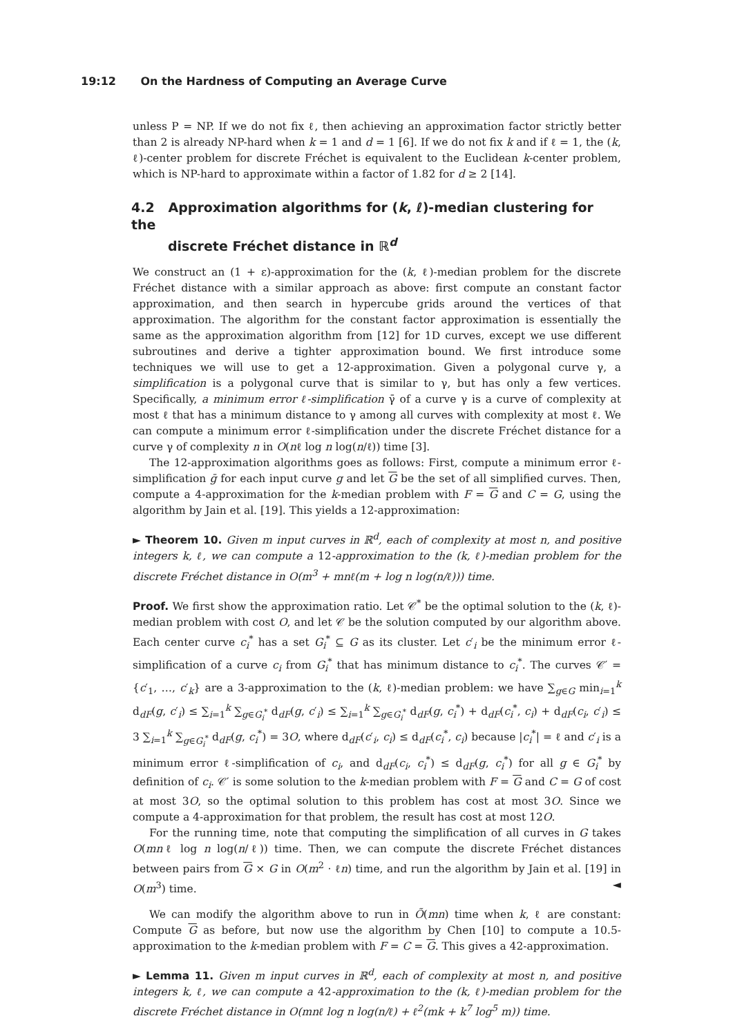19:12 On the Hardness of Computing an Average Curve
unless P = NP. If we do not fix ℓ, then achieving an approximation factor strictly better than 2 is already NP-hard when k = 1 and d = 1 [6]. If we do not fix k and if ℓ = 1, the (k, ℓ)-center problem for discrete Fréchet is equivalent to the Euclidean k-center problem, which is NP-hard to approximate within a factor of 1.82 for d ≥ 2 [14].
4.2 Approximation algorithms for (k, ℓ)-median clustering for the
discrete Fréchet distance in ℝ<sup>d</sup>
We construct an (1 + ε)-approximation for the (k, ℓ)-median problem for the discrete Fréchet distance with a similar approach as above: first compute an constant factor approximation, and then search in hypercube grids around the vertices of that approximation. The algorithm for the constant factor approximation is essentially the same as the approximation algorithm from [12] for 1D curves, except we use different subroutines and derive a tighter approximation bound. We first introduce some techniques we will use to get a 12-approximation. Given a polygonal curve γ, a simplification is a polygonal curve that is similar to γ, but has only a few vertices. Specifically, a minimum error ℓ-simplification γ̄ of a curve γ is a curve of complexity at most ℓ that has a minimum distance to γ among all curves with complexity at most ℓ. We can compute a minimum error ℓ-simplification under the discrete Fréchet distance for a curve γ of complexity n in O(nℓ log n log(n/ℓ)) time [3].
The 12-approximation algorithms goes as follows: First, compute a minimum error ℓ-simplification ḡ for each input curve g and let G be the set of all simplified curves. Then, compute a 4-approximation for the k-median problem with F = G and C = G, using the algorithm by Jain et al. [19]. This yields a 12-approximation:
► Theorem 10. Given m input curves in ℝ<sup>d</sup>, each of complexity at most n, and positive integers k, ℓ, we can compute a 12-approximation to the (k, ℓ)-median problem for the discrete Fréchet distance in O(m<sup>3</sup> + mnℓ(m + log n log(n/ℓ))) time.
Proof. We first show the approximation ratio. Let 𝒞<sup>*</sup> be the optimal solution to the (k, ℓ)-median problem with cost O, and let 𝒞 be the solution computed by our algorithm above. Each center curve c<sub>i</sub><sup>*</sup> has a set G<sub>i</sub><sup>*</sup> ⊆ G as its cluster. Let c′<sub>i</sub> be the minimum error ℓ-simplification of a curve c<sub>i</sub> from G<sub>i</sub><sup>*</sup> that has minimum distance to c<sub>i</sub><sup>*</sup>. The curves 𝒞′ = {c′<sub>1</sub>, …, c′<sub>k</sub>} are a 3-approximation to the (k, ℓ)-median problem: we have ∑<sub>g∈G</sub> min<sub>i=1</sub><sup>k</sup> d<sub>dF</sub>(g, c′<sub>i</sub>) ≤ ∑<sub>i=1</sub><sup>k</sup> ∑<sub>g∈G<sub>i</sub><sup>*</sup></sub> d<sub>dF</sub>(g, c′<sub>i</sub>) ≤ ∑<sub>i=1</sub><sup>k</sup> ∑<sub>g∈G<sub>i</sub><sup>*</sup></sub> d<sub>dF</sub>(g, c<sub>i</sub><sup>*</sup>) + d<sub>dF</sub>(c<sub>i</sub><sup>*</sup>, c<sub>i</sub>) + d<sub>dF</sub>(c<sub>i</sub>, c′<sub>i</sub>) ≤ 3 ∑<sub>i=1</sub><sup>k</sup> ∑<sub>g∈G<sub>i</sub><sup>*</sup></sub> d<sub>dF</sub>(g, c<sub>i</sub><sup>*</sup>) = 3O, where d<sub>dF</sub>(c′<sub>i</sub>, c<sub>i</sub>) ≤ d<sub>dF</sub>(c<sub>i</sub><sup>*</sup>, c<sub>i</sub>) because |c<sub>i</sub><sup>*</sup>| = ℓ and c′<sub>i</sub> is a minimum error ℓ-simplification of c<sub>i</sub>, and d<sub>dF</sub>(c<sub>i</sub>, c<sub>i</sub><sup>*</sup>) ≤ d<sub>dF</sub>(g, c<sub>i</sub><sup>*</sup>) for all g ∈ G<sub>i</sub><sup>*</sup> by definition of c<sub>i</sub>. 𝒞′ is some solution to the k-median problem with F = G and C = G of cost at most 3O, so the optimal solution to this problem has cost at most 3O. Since we compute a 4-approximation for that problem, the result has cost at most 12O.
For the running time, note that computing the simplification of all curves in G takes O(mnℓ log n log(n/ℓ)) time. Then, we can compute the discrete Fréchet distances between pairs from G × G in O(m<sup>2</sup> · ℓn) time, and run the algorithm by Jain et al. [19] in O(m<sup>3</sup>) time. ◄
We can modify the algorithm above to run in Õ(mn) time when k, ℓ are constant: Compute G as before, but now use the algorithm by Chen [10] to compute a 10.5-approximation to the k-median problem with F = C = G. This gives a 42-approximation.
► Lemma 11. Given m input curves in ℝ<sup>d</sup>, each of complexity at most n, and positive integers k, ℓ, we can compute a 42-approximation to the (k, ℓ)-median problem for the discrete Fréchet distance in O(mnℓ log n log(n/ℓ) + ℓ<sup>2</sup>(mk + k<sup>7</sup> log<sup>5</sup> m)) time.